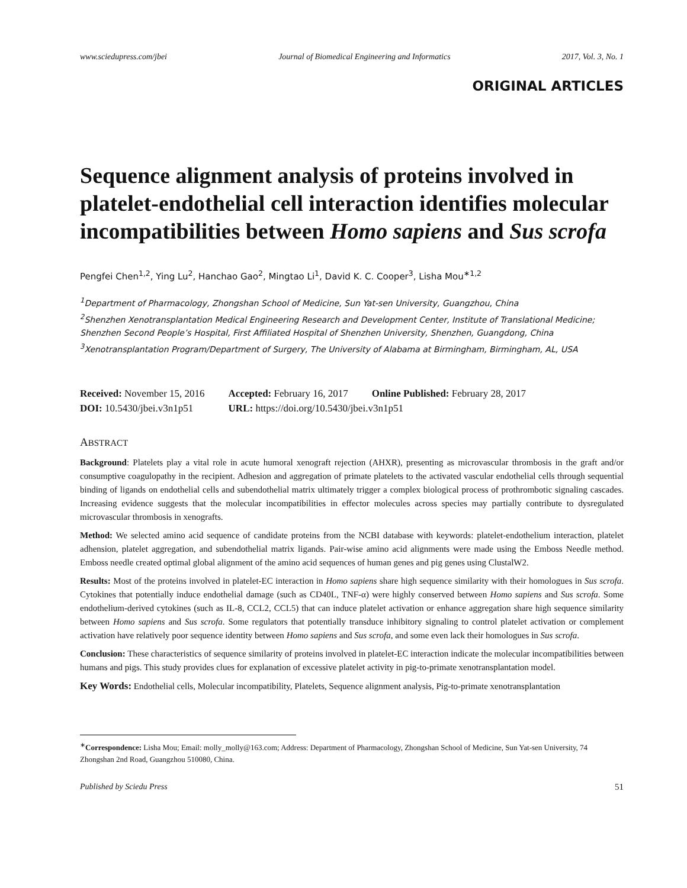www.sciedupress.com/jbei Journal of Biomedical Engineering and Informatics 2017, Vol. 3, No. 1
ORIGINAL ARTICLES
Sequence alignment analysis of proteins involved in platelet-endothelial cell interaction identifies molecular incompatibilities between Homo sapiens and Sus scrofa
Pengfei Chen<sup>1,2</sup>, Ying Lu<sup>2</sup>, Hanchao Gao<sup>2</sup>, Mingtao Li<sup>1</sup>, David K. C. Cooper<sup>3</sup>, Lisha Mou<sup>∗1,2</sup>
<sup>1</sup> Department of Pharmacology, Zhongshan School of Medicine, Sun Yat-sen University, Guangzhou, China
<sup>2</sup> Shenzhen Xenotransplantation Medical Engineering Research and Development Center, Institute of Translational Medicine; Shenzhen Second People’s Hospital, First Affiliated Hospital of Shenzhen University, Shenzhen, Guangdong, China
<sup>3</sup> Xenotransplantation Program/Department of Surgery, The University of Alabama at Birmingham, Birmingham, AL, USA
| Received: November 15, 2016 | Accepted: February 16, 2017 | Online Published: February 28, 2017 |
| DOI: 10.5430/jbei.v3n1p51 | URL: https://doi.org/10.5430/jbei.v3n1p51 | |
ABSTRACT
Background: Platelets play a vital role in acute humoral xenograft rejection (AHXR), presenting as microvascular thrombosis in the graft and/or consumptive coagulopathy in the recipient. Adhesion and aggregation of primate platelets to the activated vascular endothelial cells through sequential binding of ligands on endothelial cells and subendothelial matrix ultimately trigger a complex biological process of prothrombotic signaling cascades. Increasing evidence suggests that the molecular incompatibilities in effector molecules across species may partially contribute to dysregulated microvascular thrombosis in xenografts.
Method: We selected amino acid sequence of candidate proteins from the NCBI database with keywords: platelet-endothelium interaction, platelet adhension, platelet aggregation, and subendothelial matrix ligands. Pair-wise amino acid alignments were made using the Emboss Needle method. Emboss needle created optimal global alignment of the amino acid sequences of human genes and pig genes using ClustalW2.
Results: Most of the proteins involved in platelet-EC interaction in Homo sapiens share high sequence similarity with their homologues in Sus scrofa. Cytokines that potentially induce endothelial damage (such as CD40L, TNF-α) were highly conserved between Homo sapiens and Sus scrofa. Some endothelium-derived cytokines (such as IL-8, CCL2, CCL5) that can induce platelet activation or enhance aggregation share high sequence similarity between Homo sapiens and Sus scrofa. Some regulators that potentially transduce inhibitory signaling to control platelet activation or complement activation have relatively poor sequence identity between Homo sapiens and Sus scrofa, and some even lack their homologues in Sus scrofa.
Conclusion: These characteristics of sequence similarity of proteins involved in platelet-EC interaction indicate the molecular incompatibilities between humans and pigs. This study provides clues for explanation of excessive platelet activity in pig-to-primate xenotransplantation model.
Key Words: Endothelial cells, Molecular incompatibility, Platelets, Sequence alignment analysis, Pig-to-primate xenotransplantation
<sup>∗</sup>Correspondence: Lisha Mou; Email: molly_molly@163.com; Address: Department of Pharmacology, Zhongshan School of Medicine, Sun Yat-sen University, 74 Zhongshan 2nd Road, Guangzhou 510080, China.
Published by Sciedu Press 51